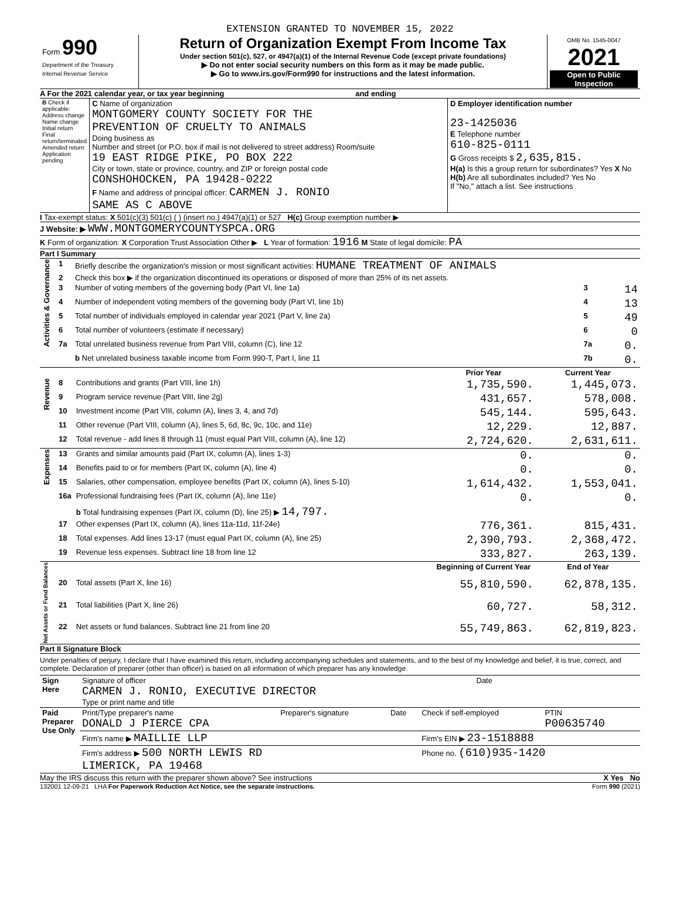EXTENSION GRANTED TO NOVEMBER 15, 2022
| Form 990 Department of the Treasury Internal Revenue Service | Return of Organization Exempt From Income Tax Under section 501(c), 527, or 4947(a)(1) of the Internal Revenue Code (except private foundations) ▶ Do not enter social security numbers on this form as it may be made public. ▶ Go to www.irs.gov/Form990 for instructions and the latest information. | OMB No. 1545-0047 2021 Open to Public Inspection |
A For the 2021 calendar year, or tax year beginning and ending
| B Check if applicable: Address change Name change Initial return Final return/terminated Amended return Application pending | C Name of organization MONTGOMERY COUNTY SOCIETY FOR THE PREVENTION OF CRUELTY TO ANIMALS Doing business as Number and street (or P.O. box if mail is not delivered to street address) Room/suite 19 EAST RIDGE PIKE, PO BOX 222 City or town, state or province, country, and ZIP or foreign postal code CONSHOHOCKEN, PA 19428-0222 F Name and address of principal officer: CARMEN J. RONIO SAME AS C ABOVE | D Employer identification number 23-1425036 E Telephone number 610-825-0111 G Gross receipts $ 2,635,815. H(a) Is this a group return for subordinates? Yes X No H(b) Are all subordinates included? Yes No If "No," attach a list. See instructions |
I Tax-exempt status: X 501(c)(3) 501(c) ( ) (insert no.) 4947(a)(1) or 527 H(c) Group exemption number ▶
J Website: ▶ WWW.MONTGOMERYCOUNTYSPCA.ORG
K Form of organization: X Corporation Trust Association Other ▶ L Year of formation: 1916 M State of legal domicile: PA
Part I Summary
| Activities & Governance | 1 | Briefly describe the organization's mission or most significant activities: HUMANE TREATMENT OF ANIMALS | | |
| | 2 | Check this box ▶ if the organization discontinued its operations or disposed of more than 25% of its net assets. | | |
| | 3 | Number of voting members of the governing body (Part VI, line 1a) | 3 | 14 |
| | 4 | Number of independent voting members of the governing body (Part VI, line 1b) | 4 | 13 |
| | 5 | Total number of individuals employed in calendar year 2021 (Part V, line 2a) | 5 | 49 |
| | 6 | Total number of volunteers (estimate if necessary) | 6 | 0 |
| | 7a | Total unrelated business revenue from Part VIII, column (C), line 12 | 7a | 0. |
| | | b Net unrelated business taxable income from Form 990-T, Part I, line 11 | 7b | 0. |
| | | | Prior Year | Current Year |
| Revenue | 8 | Contributions and grants (Part VIII, line 1h) | 1,735,590. | 1,445,073. |
| | 9 | Program service revenue (Part VIII, line 2g) | 431,657. | 578,008. |
| | 10 | Investment income (Part VIII, column (A), lines 3, 4, and 7d) | 545,144. | 595,643. |
| | 11 | Other revenue (Part VIII, column (A), lines 5, 6d, 8c, 9c, 10c, and 11e) | 12,229. | 12,887. |
| | 12 | Total revenue - add lines 8 through 11 (must equal Part VIII, column (A), line 12) | 2,724,620. | 2,631,611. |
| Expenses | 13 | Grants and similar amounts paid (Part IX, column (A), lines 1-3) | 0. | 0. |
| | 14 | Benefits paid to or for members (Part IX, column (A), line 4) | 0. | 0. |
| | 15 | Salaries, other compensation, employee benefits (Part IX, column (A), lines 5-10) | 1,614,432. | 1,553,041. |
| | 16a | Professional fundraising fees (Part IX, column (A), line 11e) | 0. | 0. |
| | | b Total fundraising expenses (Part IX, column (D), line 25) ▶ 14,797. | | |
| | 17 | Other expenses (Part IX, column (A), lines 11a-11d, 11f-24e) | 776,361. | 815,431. |
| | 18 | Total expenses. Add lines 13-17 (must equal Part IX, column (A), line 25) | 2,390,793. | 2,368,472. |
| | 19 | Revenue less expenses. Subtract line 18 from line 12 | 333,827. | 263,139. |
| Net Assets or Fund Balances | | | Beginning of Current Year | End of Year |
| | 20 | Total assets (Part X, line 16) | 55,810,590. | 62,878,135. |
| | 21 | Total liabilities (Part X, line 26) | 60,727. | 58,312. |
| | 22 | Net assets or fund balances. Subtract line 21 from line 20 | 55,749,863. | 62,819,823. |
Part II Signature Block
Under penalties of perjury, I declare that I have examined this return, including accompanying schedules and statements, and to the best of my knowledge and belief, it is true, correct, and complete. Declaration of preparer (other than officer) is based on all information of which preparer has any knowledge.
| Sign Here | Signature of officer Date CARMEN J. RONIO, EXECUTIVE DIRECTOR Type or print name and title |
| Paid Preparer Use Only | Print/Type preparer's name DONALD J PIERCE CPA | Preparer's signature | Date | Check if self-employed | PTIN P00635740 |
| | Firm's name ▶ MAILLIE LLP | | | Firm's EIN ▶ 23-1518888 | |
| | Firm's address ▶ 500 NORTH LEWIS RD LIMERICK, PA 19468 | | | Phone no. (610)935-1420 | |
May the IRS discuss this return with the preparer shown above? See instructions X Yes No
132001 12-09-21 LHA For Paperwork Reduction Act Notice, see the separate instructions. Form 990 (2021)